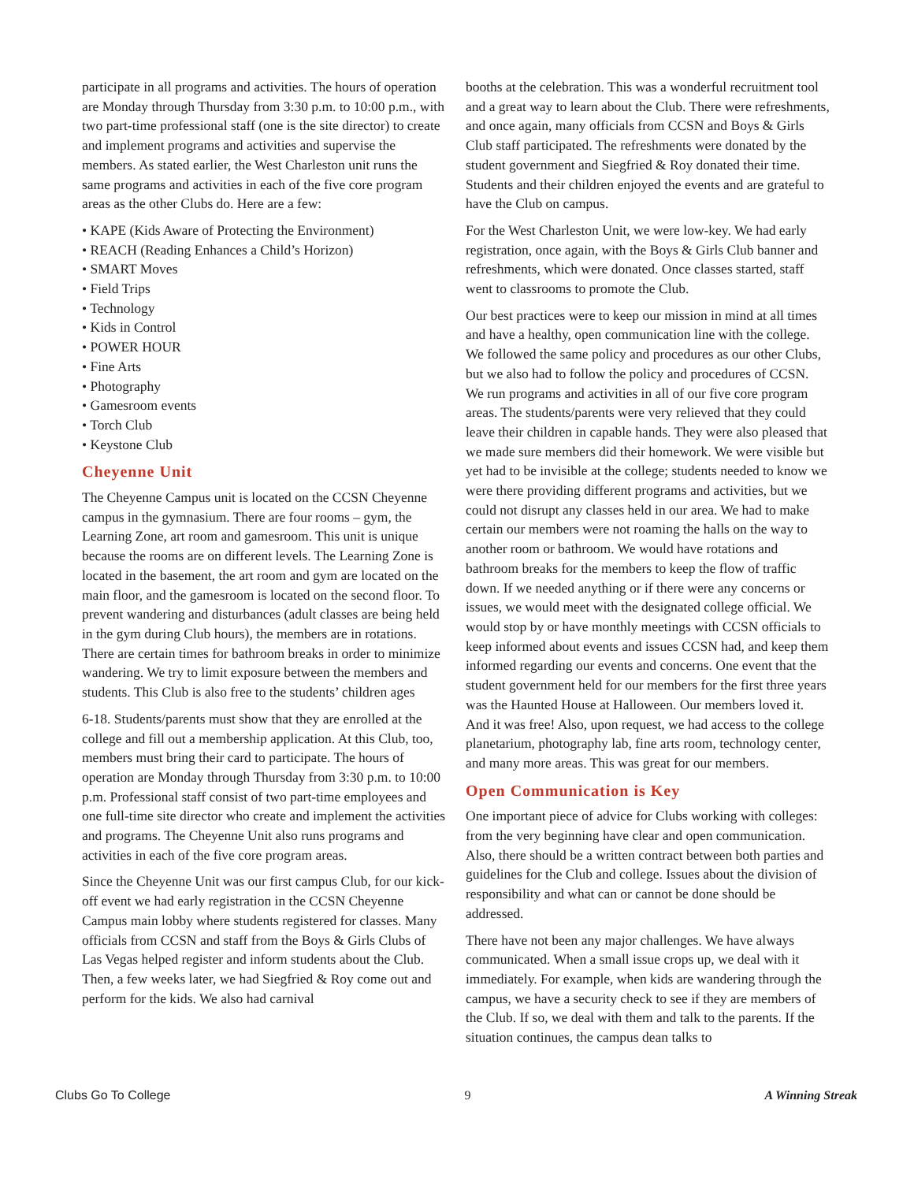participate in all programs and activities. The hours of operation are Monday through Thursday from 3:30 p.m. to 10:00 p.m., with two part-time professional staff (one is the site director) to create and implement programs and activities and supervise the members. As stated earlier, the West Charleston unit runs the same programs and activities in each of the five core program areas as the other Clubs do. Here are a few:
• KAPE (Kids Aware of Protecting the Environment)
• REACH (Reading Enhances a Child’s Horizon)
• SMART Moves
• Field Trips
• Technology
• Kids in Control
• POWER HOUR
• Fine Arts
• Photography
• Gamesroom events
• Torch Club
• Keystone Club
Cheyenne Unit
The Cheyenne Campus unit is located on the CCSN Cheyenne campus in the gymnasium. There are four rooms – gym, the Learning Zone, art room and gamesroom. This unit is unique because the rooms are on different levels. The Learning Zone is located in the basement, the art room and gym are located on the main floor, and the gamesroom is located on the second floor. To prevent wandering and disturbances (adult classes are being held in the gym during Club hours), the members are in rotations. There are certain times for bathroom breaks in order to minimize wandering. We try to limit exposure between the members and students. This Club is also free to the students’ children ages
6-18. Students/parents must show that they are enrolled at the college and fill out a membership application. At this Club, too, members must bring their card to participate. The hours of operation are Monday through Thursday from 3:30 p.m. to 10:00 p.m. Professional staff consist of two part-time employees and one full-time site director who create and implement the activities and programs. The Cheyenne Unit also runs programs and activities in each of the five core program areas.
Since the Cheyenne Unit was our first campus Club, for our kick-off event we had early registration in the CCSN Cheyenne Campus main lobby where students registered for classes. Many officials from CCSN and staff from the Boys & Girls Clubs of Las Vegas helped register and inform students about the Club. Then, a few weeks later, we had Siegfried & Roy come out and perform for the kids. We also had carnival
booths at the celebration. This was a wonderful recruitment tool and a great way to learn about the Club. There were refreshments, and once again, many officials from CCSN and Boys & Girls Club staff participated. The refreshments were donated by the student government and Siegfried & Roy donated their time. Students and their children enjoyed the events and are grateful to have the Club on campus.
For the West Charleston Unit, we were low-key. We had early registration, once again, with the Boys & Girls Club banner and refreshments, which were donated. Once classes started, staff went to classrooms to promote the Club.
Our best practices were to keep our mission in mind at all times and have a healthy, open communication line with the college. We followed the same policy and procedures as our other Clubs, but we also had to follow the policy and procedures of CCSN. We run programs and activities in all of our five core program areas. The students/parents were very relieved that they could leave their children in capable hands. They were also pleased that we made sure members did their homework. We were visible but yet had to be invisible at the college; students needed to know we were there providing different programs and activities, but we could not disrupt any classes held in our area. We had to make certain our members were not roaming the halls on the way to another room or bathroom. We would have rotations and bathroom breaks for the members to keep the flow of traffic down. If we needed anything or if there were any concerns or issues, we would meet with the designated college official. We would stop by or have monthly meetings with CCSN officials to keep informed about events and issues CCSN had, and keep them informed regarding our events and concerns. One event that the student government held for our members for the first three years was the Haunted House at Halloween. Our members loved it. And it was free! Also, upon request, we had access to the college planetarium, photography lab, fine arts room, technology center, and many more areas. This was great for our members.
Open Communication is Key
One important piece of advice for Clubs working with colleges: from the very beginning have clear and open communication. Also, there should be a written contract between both parties and guidelines for the Club and college. Issues about the division of responsibility and what can or cannot be done should be addressed.
There have not been any major challenges. We have always communicated. When a small issue crops up, we deal with it immediately. For example, when kids are wandering through the campus, we have a security check to see if they are members of the Club. If so, we deal with them and talk to the parents. If the situation continues, the campus dean talks to
Clubs Go To College 9 A Winning Streak